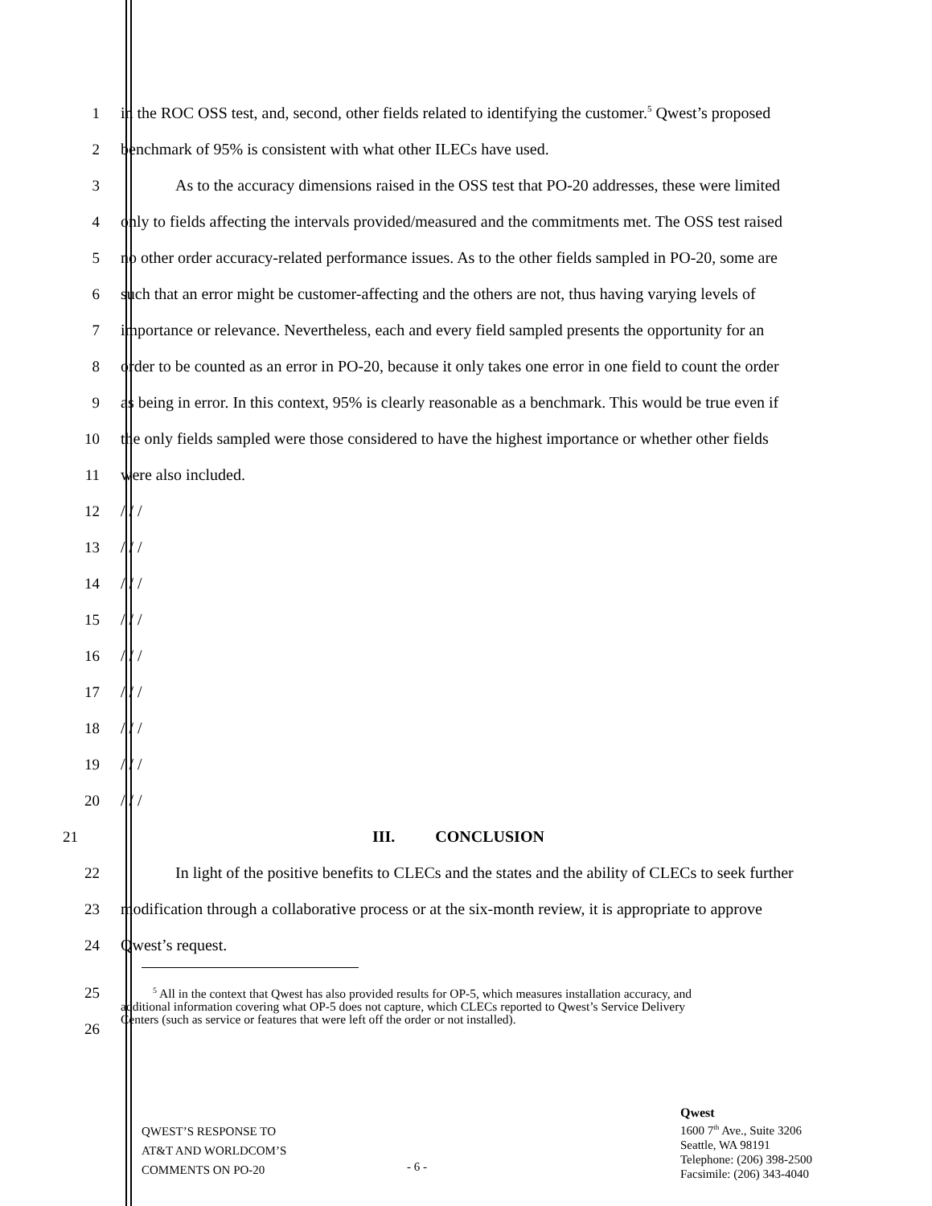1 in the ROC OSS test, and, second, other fields related to identifying the customer.<sup>5</sup> Qwest’s proposed
2 benchmark of 95% is consistent with what other ILECs have used.
3 As to the accuracy dimensions raised in the OSS test that PO-20 addresses, these were limited
4 only to fields affecting the intervals provided/measured and the commitments met. The OSS test raised
5 no other order accuracy-related performance issues. As to the other fields sampled in PO-20, some are
6 such that an error might be customer-affecting and the others are not, thus having varying levels of
7 importance or relevance. Nevertheless, each and every field sampled presents the opportunity for an
8 order to be counted as an error in PO-20, because it only takes one error in one field to count the order
9 as being in error. In this context, 95% is clearly reasonable as a benchmark. This would be true even if
10 the only fields sampled were those considered to have the highest importance or whether other fields
11 were also included.
12 / / /
13 / / /
14 / / /
15 / / /
16 / / /
17 / / /
18 / / /
19 / / /
20 / / /
21 III. CONCLUSION
22 In light of the positive benefits to CLECs and the states and the ability of CLECs to seek further
23 modification through a collaborative process or at the six-month review, it is appropriate to approve
24 Qwest’s request.
25
26
<sup>5</sup> All in the context that Qwest has also provided results for OP-5, which measures installation accuracy, and
additional information covering what OP-5 does not capture, which CLECs reported to Qwest’s Service Delivery
Centers (such as service or features that were left off the order or not installed).
QWEST’S RESPONSE TO
AT&T AND WORLDCOM’S
COMMENTS ON PO-20
- 6 -
Qwest
1600 7<sup>th</sup> Ave., Suite 3206
Seattle, WA 98191
Telephone: (206) 398-2500
Facsimile: (206) 343-4040